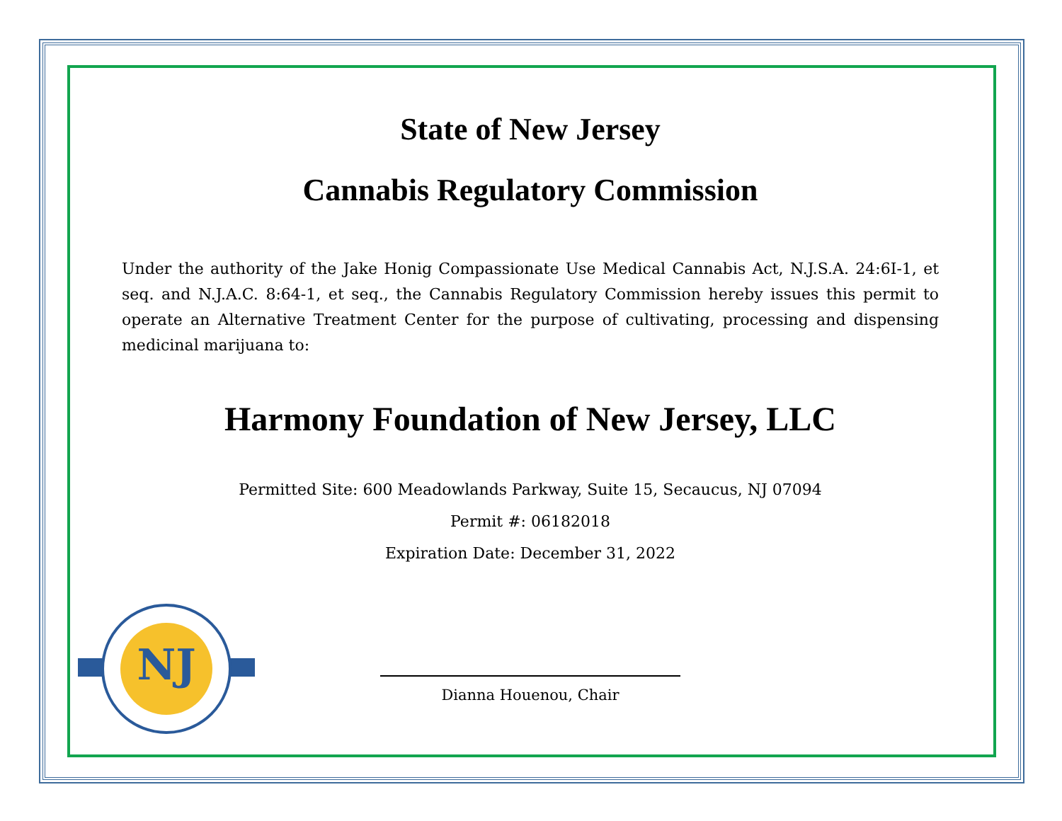NJ
State of New Jersey
Cannabis Regulatory Commission
Under the authority of the Jake Honig Compassionate Use Medical Cannabis Act, N.J.S.A. 24:6I-1, et seq. and N.J.A.C. 8:64-1, et seq., the Cannabis Regulatory Commission hereby issues this permit to operate an Alternative Treatment Center for the purpose of cultivating, processing and dispensing medicinal marijuana to:
Harmony Foundation of New Jersey, LLC
Permitted Site: 600 Meadowlands Parkway, Suite 15, Secaucus, NJ 07094
Permit #: 06182018
Expiration Date: December 31, 2022
Dianna Houenou, Chair